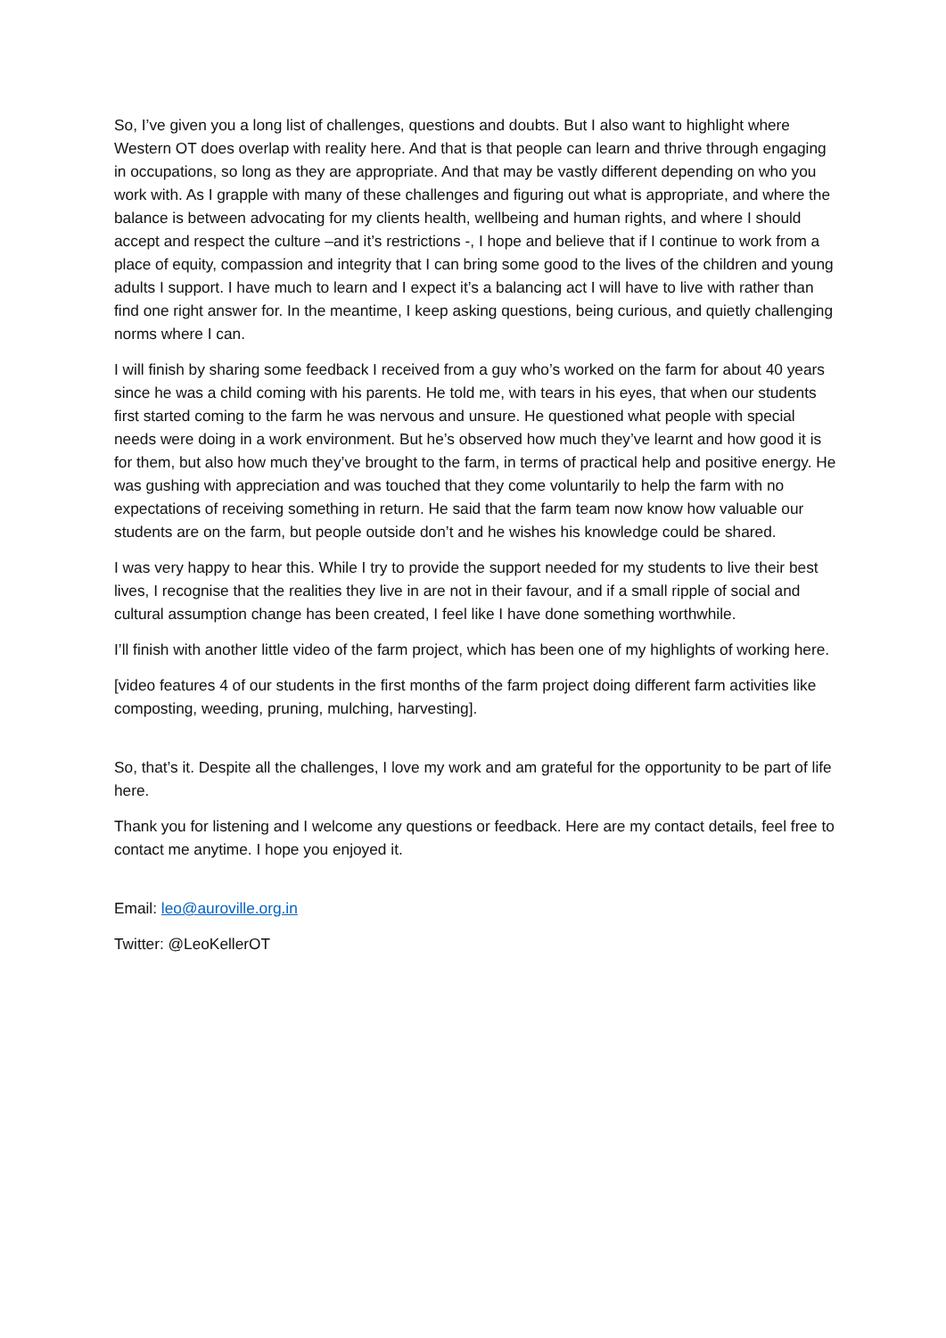So, I’ve given you a long list of challenges, questions and doubts. But I also want to highlight where Western OT does overlap with reality here. And that is that people can learn and thrive through engaging in occupations, so long as they are appropriate. And that may be vastly different depending on who you work with. As I grapple with many of these challenges and figuring out what is appropriate, and where the balance is between advocating for my clients health, wellbeing and human rights, and where I should accept and respect the culture –and it’s restrictions -, I hope and believe that if I continue to work from a place of equity, compassion and integrity that I can bring some good to the lives of the children and young adults I support. I have much to learn and I expect it’s a balancing act I will have to live with rather than find one right answer for. In the meantime, I keep asking questions, being curious, and quietly challenging norms where I can.
I will finish by sharing some feedback I received from a guy who’s worked on the farm for about 40 years since he was a child coming with his parents. He told me, with tears in his eyes, that when our students first started coming to the farm he was nervous and unsure. He questioned what people with special needs were doing in a work environment. But he’s observed how much they’ve learnt and how good it is for them, but also how much they’ve brought to the farm, in terms of practical help and positive energy. He was gushing with appreciation and was touched that they come voluntarily to help the farm with no expectations of receiving something in return. He said that the farm team now know how valuable our students are on the farm, but people outside don’t and he wishes his knowledge could be shared.
I was very happy to hear this. While I try to provide the support needed for my students to live their best lives, I recognise that the realities they live in are not in their favour, and if a small ripple of social and cultural assumption change has been created, I feel like I have done something worthwhile.
I’ll finish with another little video of the farm project, which has been one of my highlights of working here.
[video features 4 of our students in the first months of the farm project doing different farm activities like composting, weeding, pruning, mulching, harvesting].
So, that’s it. Despite all the challenges, I love my work and am grateful for the opportunity to be part of life here.
Thank you for listening and I welcome any questions or feedback. Here are my contact details, feel free to contact me anytime. I hope you enjoyed it.
Email: leo@auroville.org.in
Twitter: @LeoKellerOT